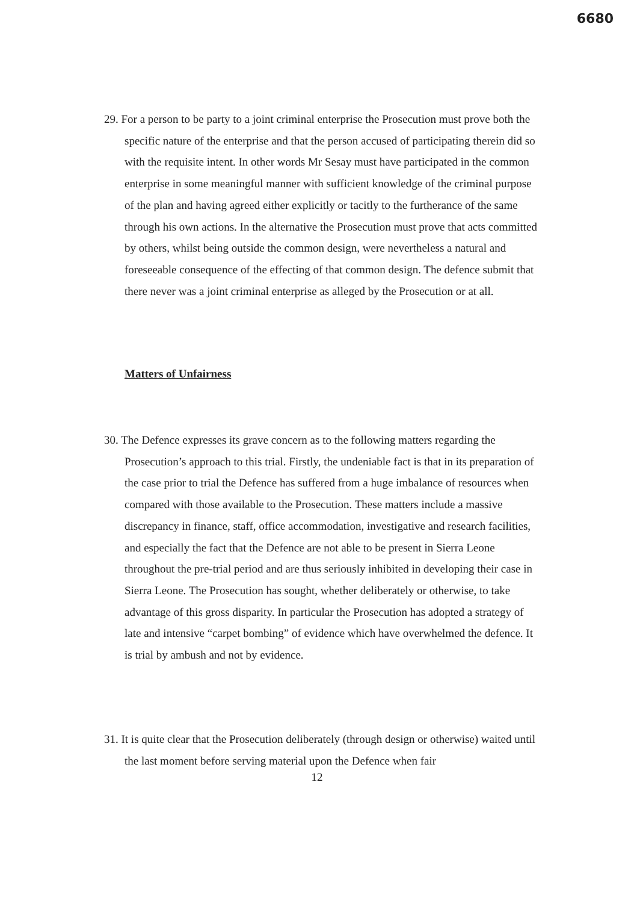6680
29. For a person to be party to a joint criminal enterprise the Prosecution must prove both the specific nature of the enterprise and that the person accused of participating therein did so with the requisite intent. In other words Mr Sesay must have participated in the common enterprise in some meaningful manner with sufficient knowledge of the criminal purpose of the plan and having agreed either explicitly or tacitly to the furtherance of the same through his own actions. In the alternative the Prosecution must prove that acts committed by others, whilst being outside the common design, were nevertheless a natural and foreseeable consequence of the effecting of that common design. The defence submit that there never was a joint criminal enterprise as alleged by the Prosecution or at all.
Matters of Unfairness
30. The Defence expresses its grave concern as to the following matters regarding the Prosecution’s approach to this trial. Firstly, the undeniable fact is that in its preparation of the case prior to trial the Defence has suffered from a huge imbalance of resources when compared with those available to the Prosecution. These matters include a massive discrepancy in finance, staff, office accommodation, investigative and research facilities, and especially the fact that the Defence are not able to be present in Sierra Leone throughout the pre-trial period and are thus seriously inhibited in developing their case in Sierra Leone. The Prosecution has sought, whether deliberately or otherwise, to take advantage of this gross disparity. In particular the Prosecution has adopted a strategy of late and intensive “carpet bombing” of evidence which have overwhelmed the defence. It is trial by ambush and not by evidence.
31. It is quite clear that the Prosecution deliberately (through design or otherwise) waited until the last moment before serving material upon the Defence when fair
12